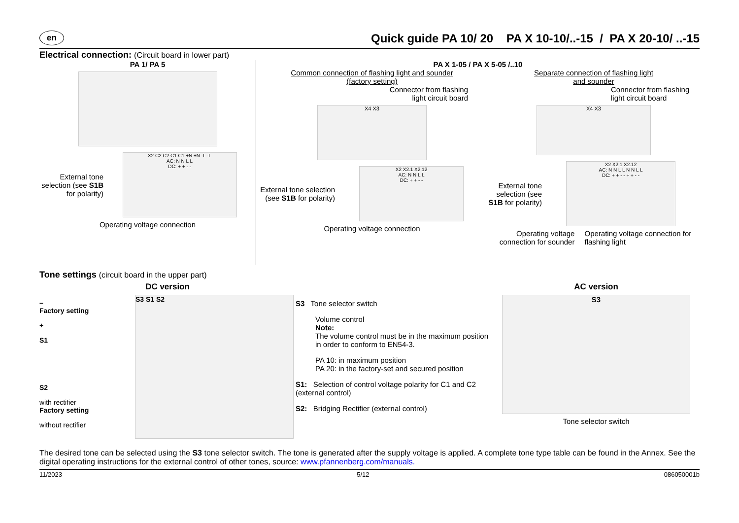en Quick guide PA 10/ 20 PA X 10-10/..-15 / PA X 20-10/ ..-15
Electrical connection: (Circuit board in lower part)
PA 1/ PA 5
External tone selection (see S1B for polarity)
X2 C2 C2 C1 C1 +N +N -L -L
AC: N N L L
DC: + + - -
Operating voltage connection
PA X 1-05 / PA X 5-05 /..10
Common connection of flashing light and sounder
(factory setting)
Connector from flashing
light circuit board
X4 X3
External tone selection (see S1B for polarity)
X2 X2.1 X2.12
AC: N N L L
DC: + + - -
Operating voltage connection
Separate connection of flashing light
and sounder
Connector from flashing light circuit board
X4 X3
External tone selection (see S1B for polarity)
X2 X2.1 X2.12
AC: N N L L N N L L
DC: + + - - + + - -
Operating voltage connection for sounder
Operating voltage connection for flashing light
Tone settings (circuit board in the upper part)
DC version
–
Factory setting
+
S1
S2
with rectifier
Factory setting
without rectifier
S3 S1 S2
S3 Tone selector switch
Volume control
Note:
The volume control must be in the maximum position in order to conform to EN54-3.
PA 10: in maximum position
PA 20: in the factory-set and secured position
S1: Selection of control voltage polarity for C1 and C2 (external control)
S2: Bridging Rectifier (external control)
AC version
S3
Tone selector switch
The desired tone can be selected using the S3 tone selector switch. The tone is generated after the supply voltage is applied. A complete tone type table can be found in the Annex. See the digital operating instructions for the external control of other tones, source: www.pfannenberg.com/manuals.
11/2023 5/12 086050001b